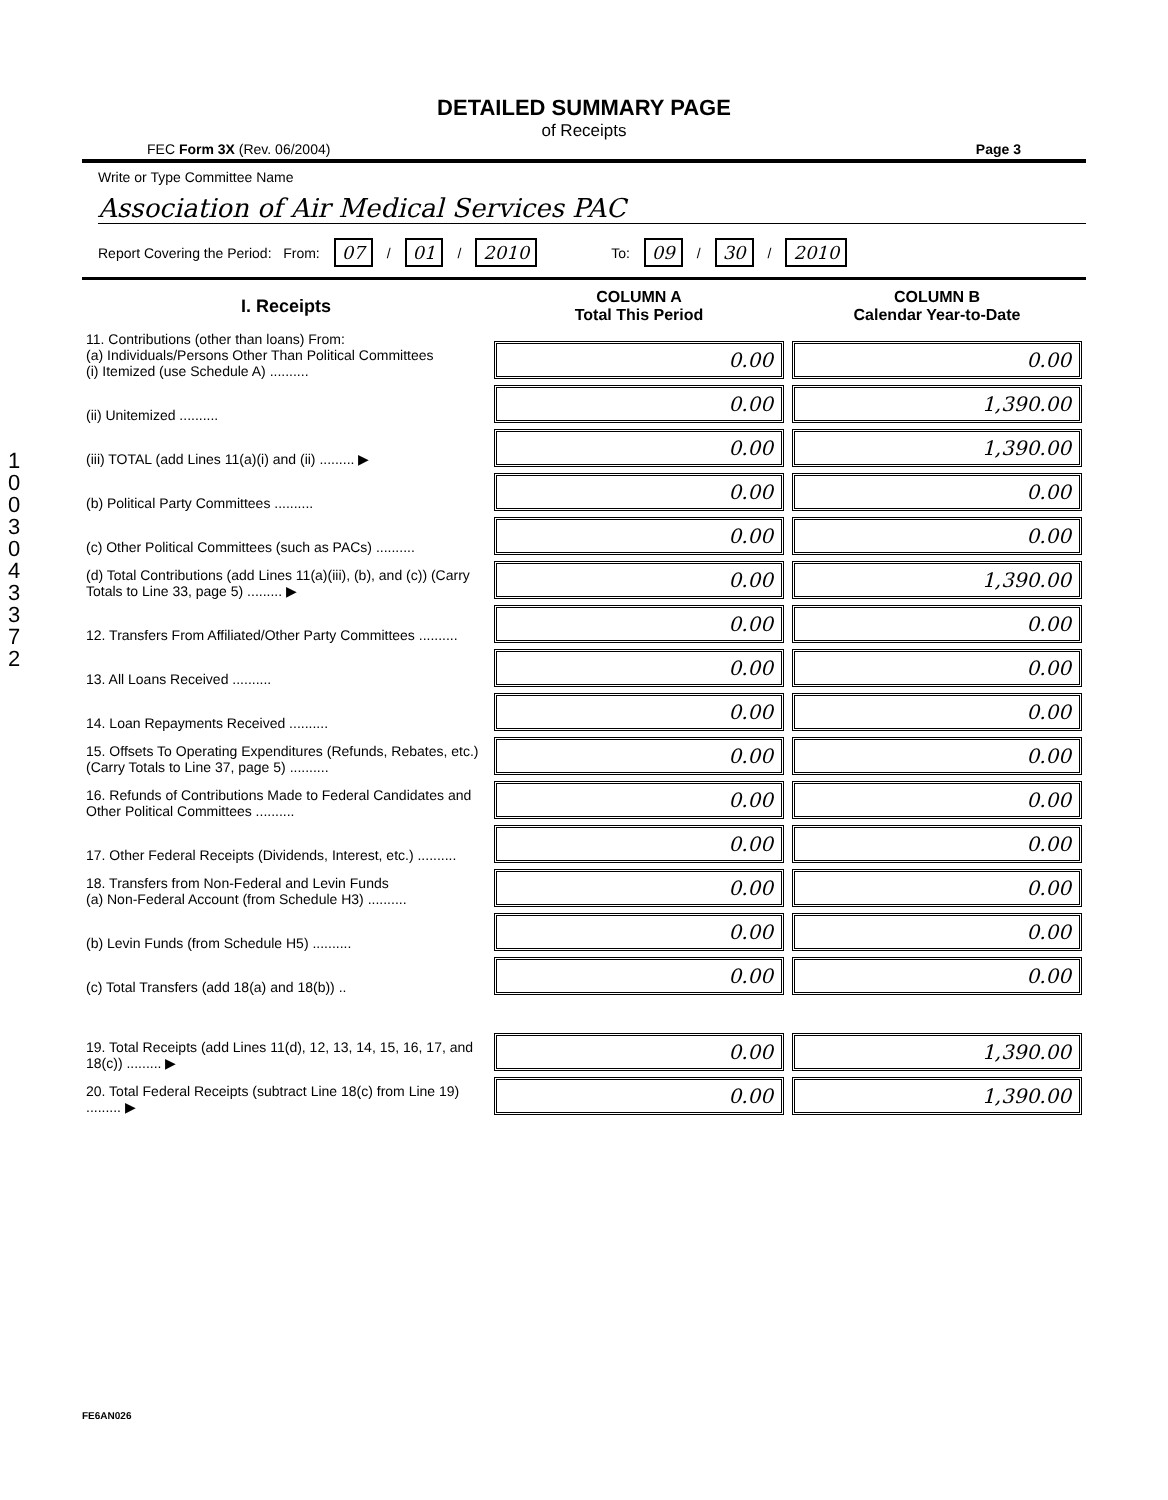100304337 2
DETAILED SUMMARY PAGE
of Receipts
FEC Form 3X (Rev. 06/2004) Page 3
Write or Type Committee Name
Association of Air Medical Services PAC
Report Covering the Period: From: 07 / 01 / 2010 To: 09 / 30 / 2010
| I. Receipts | COLUMN A Total This Period | COLUMN B Calendar Year-to-Date |
| --- | --- | --- |
| 11. Contributions (other than loans) From: (a) Individuals/Persons Other Than Political Committees (i) Itemized (use Schedule A) .......... | 0.00 | 0.00 |
| (ii) Unitemized .......... | 0.00 | 1,390.00 |
| (iii) TOTAL (add Lines 11(a)(i) and (ii) ......... ▶ | 0.00 | 1,390.00 |
| (b) Political Party Committees .......... | 0.00 | 0.00 |
| (c) Other Political Committees (such as PACs) .......... | 0.00 | 0.00 |
| (d) Total Contributions (add Lines 11(a)(iii), (b), and (c)) (Carry Totals to Line 33, page 5) ......... ▶ | 0.00 | 1,390.00 |
| 12. Transfers From Affiliated/Other Party Committees .......... | 0.00 | 0.00 |
| 13. All Loans Received .......... | 0.00 | 0.00 |
| 14. Loan Repayments Received .......... | 0.00 | 0.00 |
| 15. Offsets To Operating Expenditures (Refunds, Rebates, etc.) (Carry Totals to Line 37, page 5) .......... | 0.00 | 0.00 |
| 16. Refunds of Contributions Made to Federal Candidates and Other Political Committees .......... | 0.00 | 0.00 |
| 17. Other Federal Receipts (Dividends, Interest, etc.) .......... | 0.00 | 0.00 |
| 18. Transfers from Non-Federal and Levin Funds (a) Non-Federal Account (from Schedule H3) .......... | 0.00 | 0.00 |
| (b) Levin Funds (from Schedule H5) .......... | 0.00 | 0.00 |
| (c) Total Transfers (add 18(a) and 18(b)) .. | 0.00 | 0.00 |
| 19. Total Receipts (add Lines 11(d), 12, 13, 14, 15, 16, 17, and 18(c)) ......... ▶ | 0.00 | 1,390.00 |
| 20. Total Federal Receipts (subtract Line 18(c) from Line 19) ......... ▶ | 0.00 | 1,390.00 |
FE6AN026